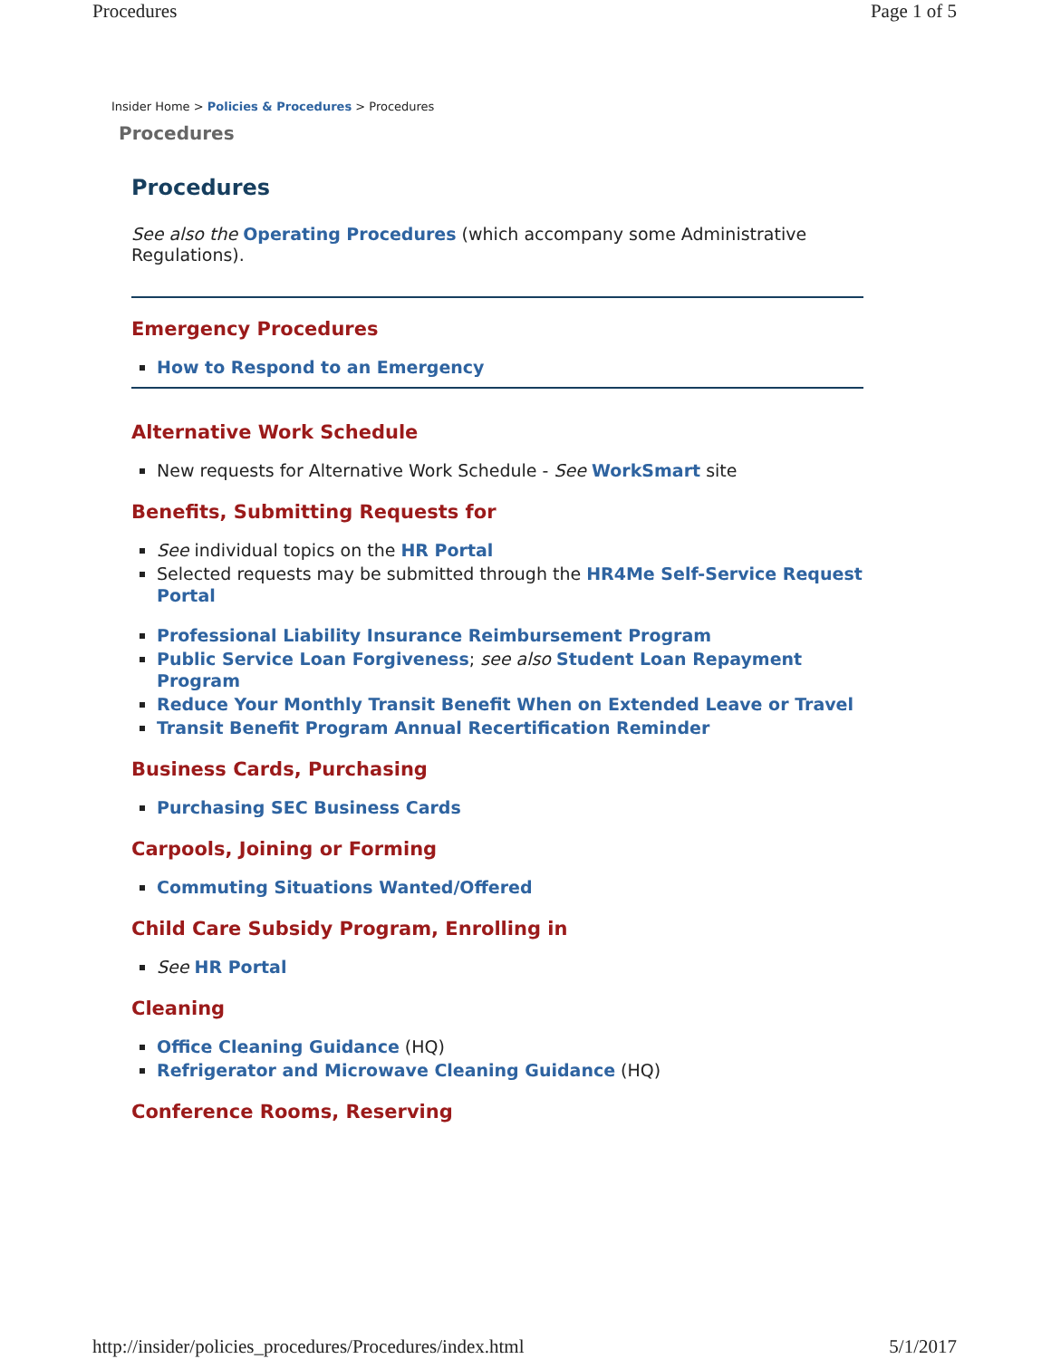Procedures Page 1 of 5
Insider Home > Policies & Procedures > Procedures
Procedures
Procedures
See also the Operating Procedures (which accompany some Administrative Regulations).
Emergency Procedures
How to Respond to an Emergency
Alternative Work Schedule
New requests for Alternative Work Schedule - See WorkSmart site
Benefits, Submitting Requests for
See individual topics on the HR Portal
Selected requests may be submitted through the HR4Me Self-Service Request Portal
Professional Liability Insurance Reimbursement Program
Public Service Loan Forgiveness; see also Student Loan Repayment Program
Reduce Your Monthly Transit Benefit When on Extended Leave or Travel
Transit Benefit Program Annual Recertification Reminder
Business Cards, Purchasing
Purchasing SEC Business Cards
Carpools, Joining or Forming
Commuting Situations Wanted/Offered
Child Care Subsidy Program, Enrolling in
See HR Portal
Cleaning
Office Cleaning Guidance (HQ)
Refrigerator and Microwave Cleaning Guidance (HQ)
Conference Rooms, Reserving
http://insider/policies_procedures/Procedures/index.html 5/1/2017